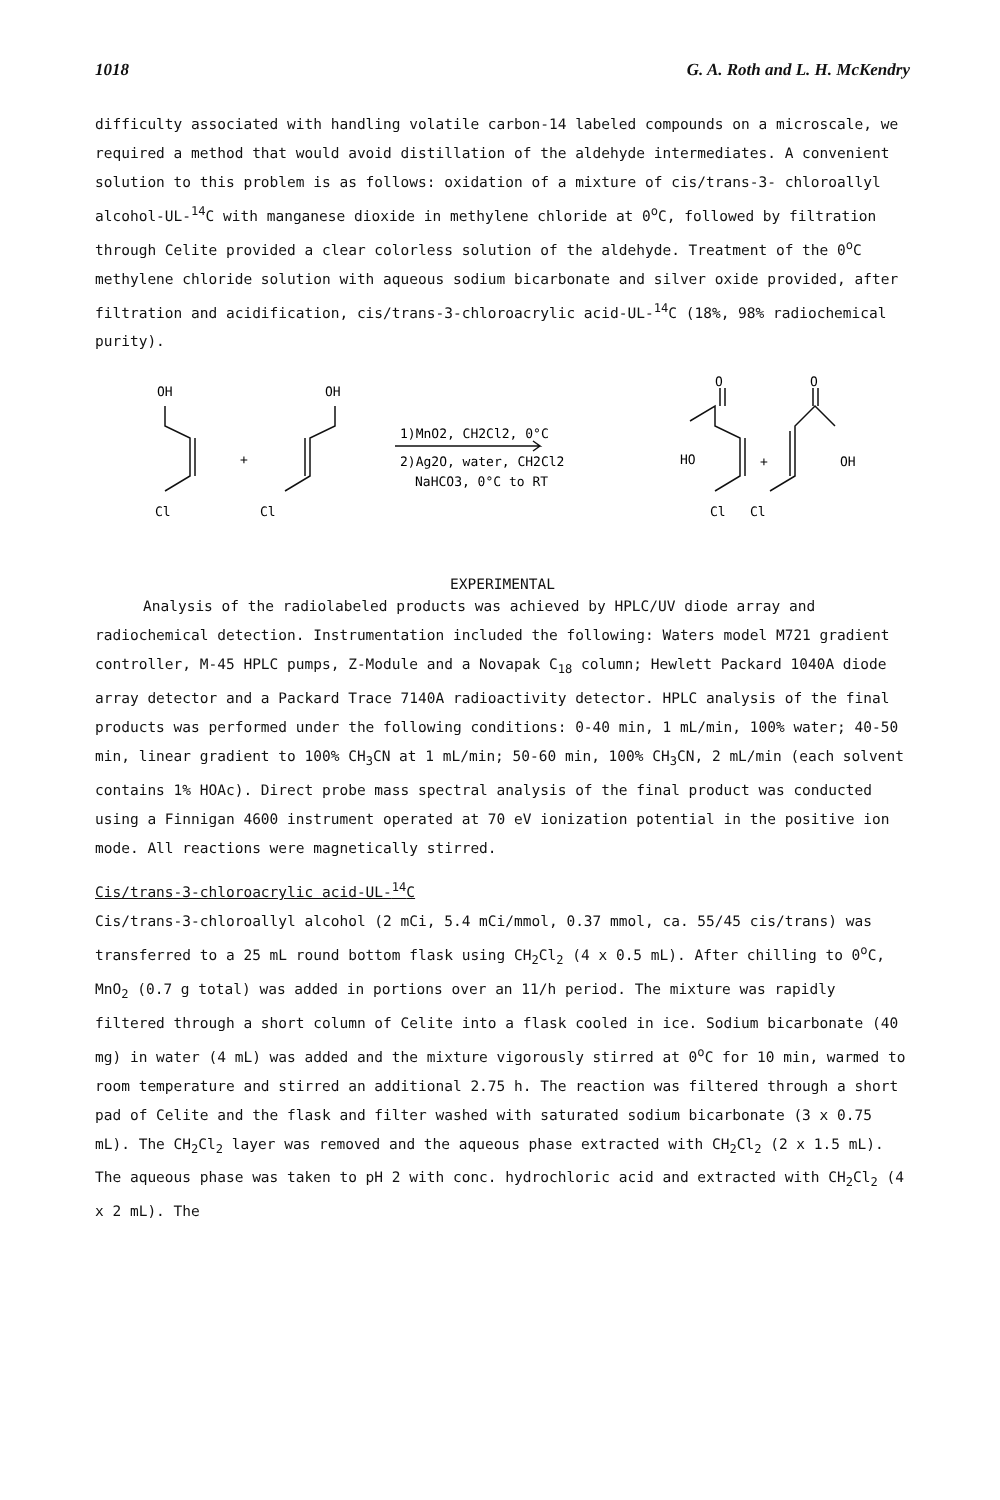1018 G. A. Roth and L. H. McKendry
difficulty associated with handling volatile carbon-14 labeled compounds on a microscale, we required a method that would avoid distillation of the aldehyde intermediates. A convenient solution to this problem is as follows: oxidation of a mixture of cis/trans-3- chloroallyl alcohol-UL-<sup>14</sup>C with manganese dioxide in methylene chloride at 0<sup>o</sup>C, followed by filtration through Celite provided a clear colorless solution of the aldehyde. Treatment of the 0<sup>o</sup>C methylene chloride solution with aqueous sodium bicarbonate and silver oxide provided, after filtration and acidification, cis/trans-3-chloroacrylic acid-UL-<sup>14</sup>C (18%, 98% radiochemical purity).
OH
OH
+
1)MnO2, CH2Cl2, 0°C
2)Ag2O, water, CH2Cl2
NaHCO3, 0°C to RT
O
O
HO
+
OH
Cl
Cl
Cl
Cl
EXPERIMENTAL
Analysis of the radiolabeled products was achieved by HPLC/UV diode array and radiochemical detection. Instrumentation included the following: Waters model M721 gradient controller, M-45 HPLC pumps, Z-Module and a Novapak C<sub>18</sub> column; Hewlett Packard 1040A diode array detector and a Packard Trace 7140A radioactivity detector. HPLC analysis of the final products was performed under the following conditions: 0-40 min, 1 mL/min, 100% water; 40-50 min, linear gradient to 100% CH<sub>3</sub>CN at 1 mL/min; 50-60 min, 100% CH<sub>3</sub>CN, 2 mL/min (each solvent contains 1% HOAc). Direct probe mass spectral analysis of the final product was conducted using a Finnigan 4600 instrument operated at 70 eV ionization potential in the positive ion mode. All reactions were magnetically stirred.
Cis/trans-3-chloroacrylic acid-UL-<sup>14</sup>C
Cis/trans-3-chloroallyl alcohol (2 mCi, 5.4 mCi/mmol, 0.37 mmol, ca. 55/45 cis/trans) was transferred to a 25 mL round bottom flask using CH<sub>2</sub>Cl<sub>2</sub> (4 x 0.5 mL). After chilling to 0<sup>o</sup>C, MnO<sub>2</sub> (0.7 g total) was added in portions over an 11/h period. The mixture was rapidly filtered through a short column of Celite into a flask cooled in ice. Sodium bicarbonate (40 mg) in water (4 mL) was added and the mixture vigorously stirred at 0<sup>o</sup>C for 10 min, warmed to room temperature and stirred an additional 2.75 h. The reaction was filtered through a short pad of Celite and the flask and filter washed with saturated sodium bicarbonate (3 x 0.75 mL). The CH<sub>2</sub>Cl<sub>2</sub> layer was removed and the aqueous phase extracted with CH<sub>2</sub>Cl<sub>2</sub> (2 x 1.5 mL). The aqueous phase was taken to pH 2 with conc. hydrochloric acid and extracted with CH<sub>2</sub>Cl<sub>2</sub> (4 x 2 mL). The